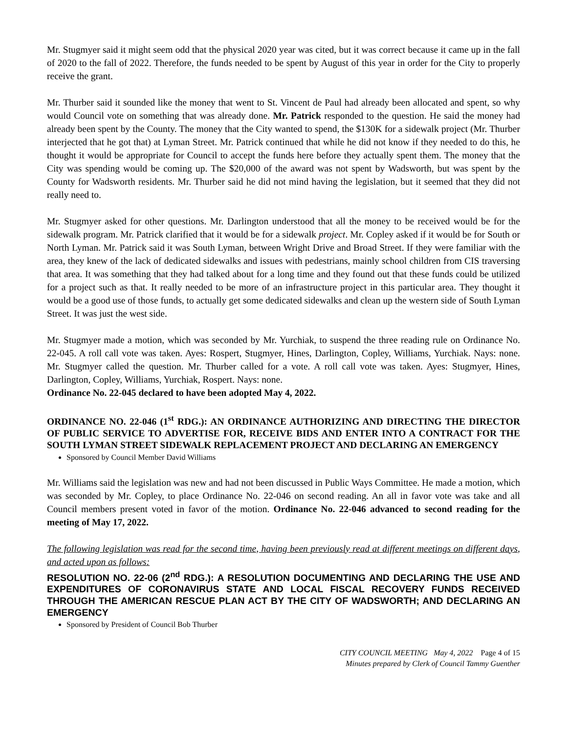Mr. Stugmyer said it might seem odd that the physical 2020 year was cited, but it was correct because it came up in the fall of 2020 to the fall of 2022. Therefore, the funds needed to be spent by August of this year in order for the City to properly receive the grant.
Mr. Thurber said it sounded like the money that went to St. Vincent de Paul had already been allocated and spent, so why would Council vote on something that was already done. Mr. Patrick responded to the question. He said the money had already been spent by the County. The money that the City wanted to spend, the $130K for a sidewalk project (Mr. Thurber interjected that he got that) at Lyman Street. Mr. Patrick continued that while he did not know if they needed to do this, he thought it would be appropriate for Council to accept the funds here before they actually spent them. The money that the City was spending would be coming up. The $20,000 of the award was not spent by Wadsworth, but was spent by the County for Wadsworth residents. Mr. Thurber said he did not mind having the legislation, but it seemed that they did not really need to.
Mr. Stugmyer asked for other questions. Mr. Darlington understood that all the money to be received would be for the sidewalk program. Mr. Patrick clarified that it would be for a sidewalk project. Mr. Copley asked if it would be for South or North Lyman. Mr. Patrick said it was South Lyman, between Wright Drive and Broad Street. If they were familiar with the area, they knew of the lack of dedicated sidewalks and issues with pedestrians, mainly school children from CIS traversing that area. It was something that they had talked about for a long time and they found out that these funds could be utilized for a project such as that. It really needed to be more of an infrastructure project in this particular area. They thought it would be a good use of those funds, to actually get some dedicated sidewalks and clean up the western side of South Lyman Street. It was just the west side.
Mr. Stugmyer made a motion, which was seconded by Mr. Yurchiak, to suspend the three reading rule on Ordinance No. 22-045. A roll call vote was taken. Ayes: Rospert, Stugmyer, Hines, Darlington, Copley, Williams, Yurchiak. Nays: none. Mr. Stugmyer called the question. Mr. Thurber called for a vote. A roll call vote was taken. Ayes: Stugmyer, Hines, Darlington, Copley, Williams, Yurchiak, Rospert. Nays: none.
Ordinance No. 22-045 declared to have been adopted May 4, 2022.
ORDINANCE NO. 22-046 (1<sup>st</sup> RDG.): AN ORDINANCE AUTHORIZING AND DIRECTING THE DIRECTOR OF PUBLIC SERVICE TO ADVERTISE FOR, RECEIVE BIDS AND ENTER INTO A CONTRACT FOR THE SOUTH LYMAN STREET SIDEWALK REPLACEMENT PROJECT AND DECLARING AN EMERGENCY
Sponsored by Council Member David Williams
Mr. Williams said the legislation was new and had not been discussed in Public Ways Committee. He made a motion, which was seconded by Mr. Copley, to place Ordinance No. 22-046 on second reading. An all in favor vote was take and all Council members present voted in favor of the motion. Ordinance No. 22-046 advanced to second reading for the meeting of May 17, 2022.
The following legislation was read for the second time, having been previously read at different meetings on different days, and acted upon as follows:
RESOLUTION NO. 22-06 (2<sup>nd</sup> RDG.): A RESOLUTION DOCUMENTING AND DECLARING THE USE AND EXPENDITURES OF CORONAVIRUS STATE AND LOCAL FISCAL RECOVERY FUNDS RECEIVED THROUGH THE AMERICAN RESCUE PLAN ACT BY THE CITY OF WADSWORTH; AND DECLARING AN EMERGENCY
Sponsored by President of Council Bob Thurber
CITY COUNCIL MEETING May 4, 2022 Page 4 of 15
Minutes prepared by Clerk of Council Tammy Guenther